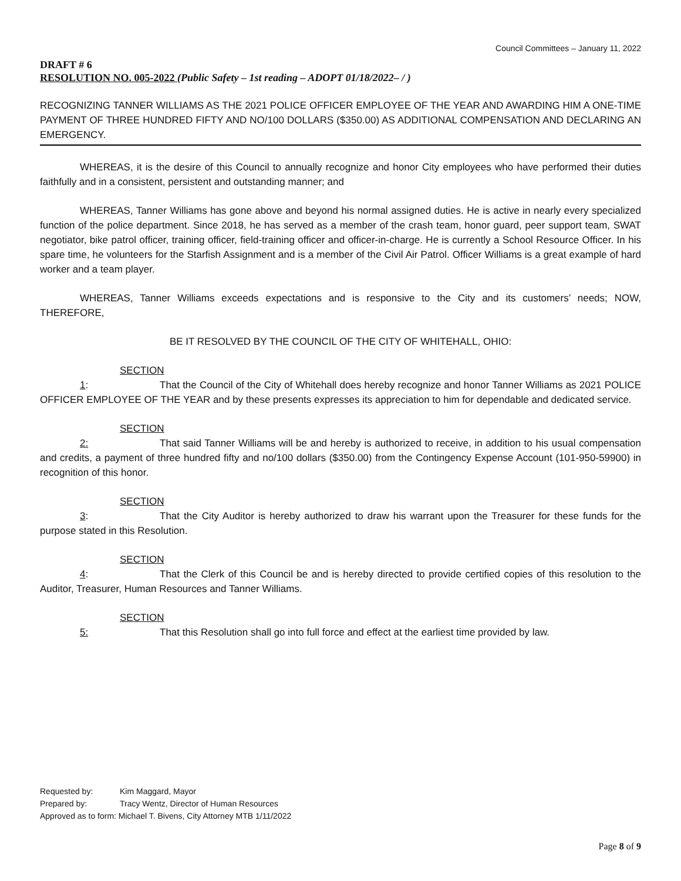Council Committees – January 11, 2022
DRAFT # 6
RESOLUTION NO. 005-2022 (Public Safety – 1st reading – ADOPT 01/18/2022– / )
RECOGNIZING TANNER WILLIAMS AS THE 2021 POLICE OFFICER EMPLOYEE OF THE YEAR AND AWARDING HIM A ONE-TIME PAYMENT OF THREE HUNDRED FIFTY AND NO/100 DOLLARS ($350.00) AS ADDITIONAL COMPENSATION AND DECLARING AN EMERGENCY.
WHEREAS, it is the desire of this Council to annually recognize and honor City employees who have performed their duties faithfully and in a consistent, persistent and outstanding manner; and
WHEREAS, Tanner Williams has gone above and beyond his normal assigned duties. He is active in nearly every specialized function of the police department. Since 2018, he has served as a member of the crash team, honor guard, peer support team, SWAT negotiator, bike patrol officer, training officer, field-training officer and officer-in-charge. He is currently a School Resource Officer. In his spare time, he volunteers for the Starfish Assignment and is a member of the Civil Air Patrol. Officer Williams is a great example of hard worker and a team player.
WHEREAS, Tanner Williams exceeds expectations and is responsive to the City and its customers’ needs; NOW, THEREFORE,
BE IT RESOLVED BY THE COUNCIL OF THE CITY OF WHITEHALL, OHIO:
SECTION 1: That the Council of the City of Whitehall does hereby recognize and honor Tanner Williams as 2021 POLICE OFFICER EMPLOYEE OF THE YEAR and by these presents expresses its appreciation to him for dependable and dedicated service.
SECTION 2: That said Tanner Williams will be and hereby is authorized to receive, in addition to his usual compensation and credits, a payment of three hundred fifty and no/100 dollars ($350.00) from the Contingency Expense Account (101-950-59900) in recognition of this honor.
SECTION 3: That the City Auditor is hereby authorized to draw his warrant upon the Treasurer for these funds for the purpose stated in this Resolution.
SECTION 4: That the Clerk of this Council be and is hereby directed to provide certified copies of this resolution to the Auditor, Treasurer, Human Resources and Tanner Williams.
SECTION 5: That this Resolution shall go into full force and effect at the earliest time provided by law.
Requested by: Kim Maggard, Mayor
Prepared by: Tracy Wentz, Director of Human Resources
Approved as to form: Michael T. Bivens, City Attorney MTB 1/11/2022
Page 8 of 9